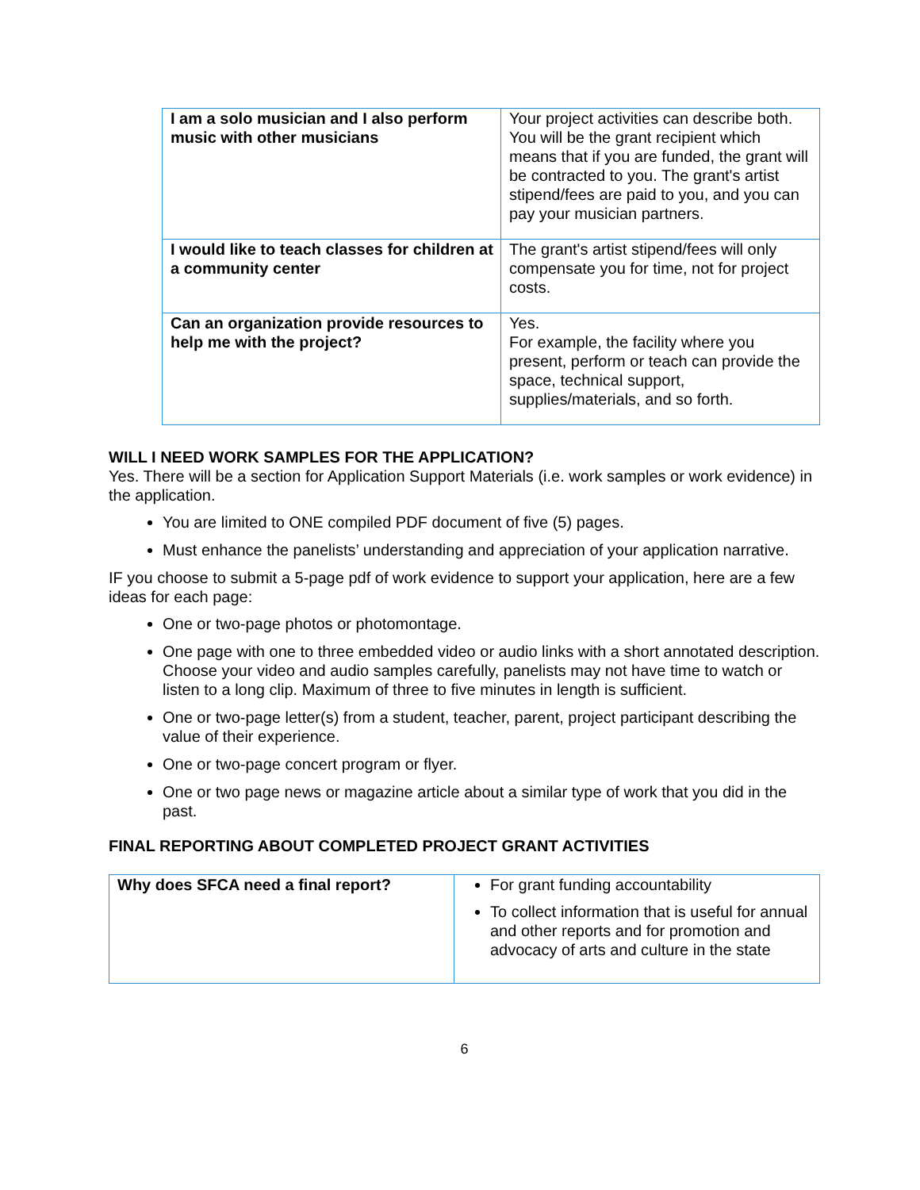| I am a solo musician and I also perform music with other musicians | Your project activities can describe both. You will be the grant recipient which means that if you are funded, the grant will be contracted to you. The grant's artist stipend/fees are paid to you, and you can pay your musician partners. |
| I would like to teach classes for children at a community center | The grant's artist stipend/fees will only compensate you for time, not for project costs. |
| Can an organization provide resources to help me with the project? | Yes. For example, the facility where you present, perform or teach can provide the space, technical support, supplies/materials, and so forth. |
WILL I NEED WORK SAMPLES FOR THE APPLICATION?
Yes. There will be a section for Application Support Materials (i.e. work samples or work evidence) in the application.
You are limited to ONE compiled PDF document of five (5) pages.
Must enhance the panelists’ understanding and appreciation of your application narrative.
IF you choose to submit a 5-page pdf of work evidence to support your application, here are a few ideas for each page:
One or two-page photos or photomontage.
One page with one to three embedded video or audio links with a short annotated description. Choose your video and audio samples carefully, panelists may not have time to watch or listen to a long clip. Maximum of three to five minutes in length is sufficient.
One or two-page letter(s) from a student, teacher, parent, project participant describing the value of their experience.
One or two-page concert program or flyer.
One or two page news or magazine article about a similar type of work that you did in the past.
FINAL REPORTING ABOUT COMPLETED PROJECT GRANT ACTIVITIES
| Why does SFCA need a final report? | For grant funding accountability To collect information that is useful for annual and other reports and for promotion and advocacy of arts and culture in the state |
6